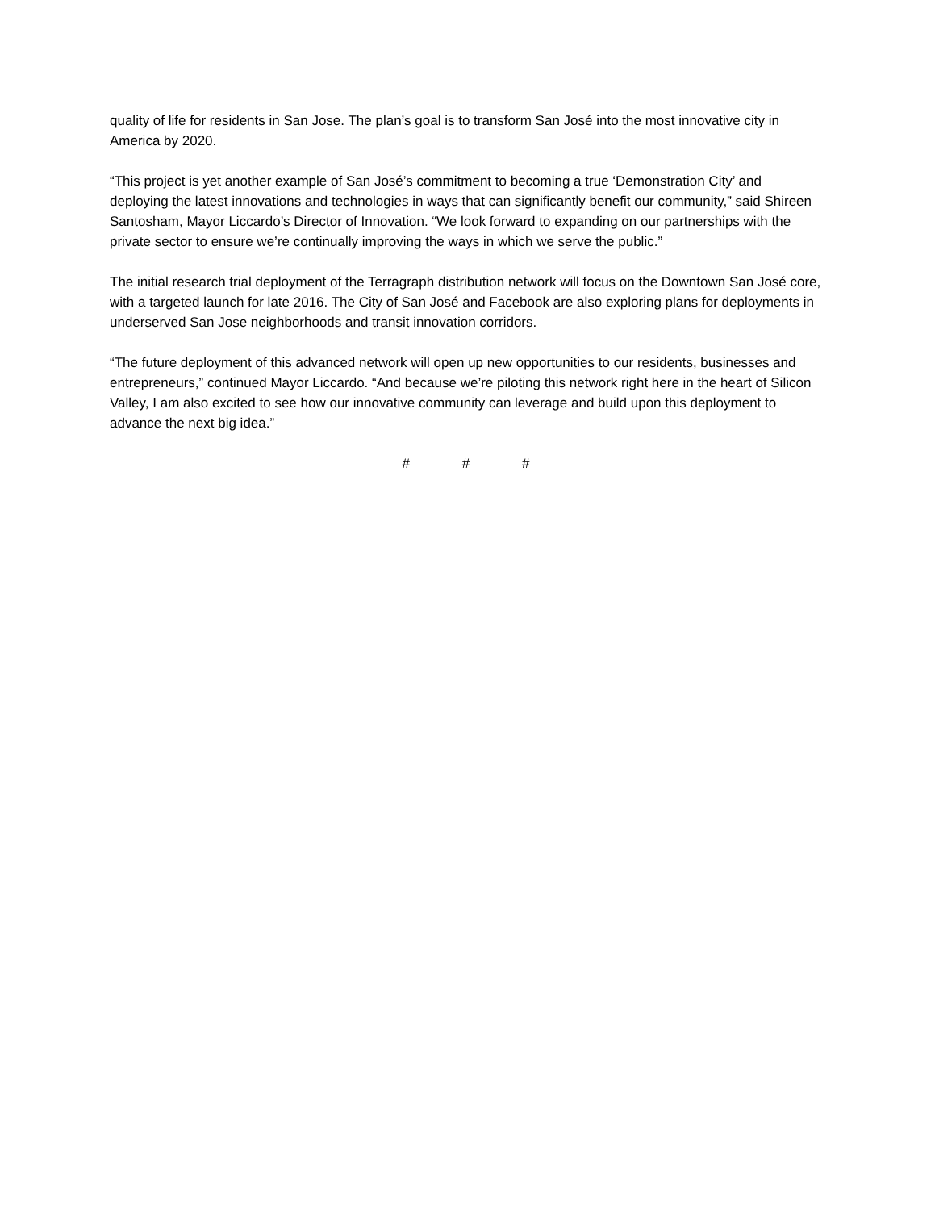quality of life for residents in San Jose. The plan’s goal is to transform San José into the most innovative city in America by 2020.
“This project is yet another example of San José’s commitment to becoming a true ‘Demonstration City’ and deploying the latest innovations and technologies in ways that can significantly benefit our community,” said Shireen Santosham, Mayor Liccardo’s Director of Innovation. “We look forward to expanding on our partnerships with the private sector to ensure we’re continually improving the ways in which we serve the public.”
The initial research trial deployment of the Terragraph distribution network will focus on the Downtown San José core, with a targeted launch for late 2016. The City of San José and Facebook are also exploring plans for deployments in underserved San Jose neighborhoods and transit innovation corridors.
“The future deployment of this advanced network will open up new opportunities to our residents, businesses and entrepreneurs,” continued Mayor Liccardo. “And because we’re piloting this network right here in the heart of Silicon Valley, I am also excited to see how our innovative community can leverage and build upon this deployment to advance the next big idea.”
# # #